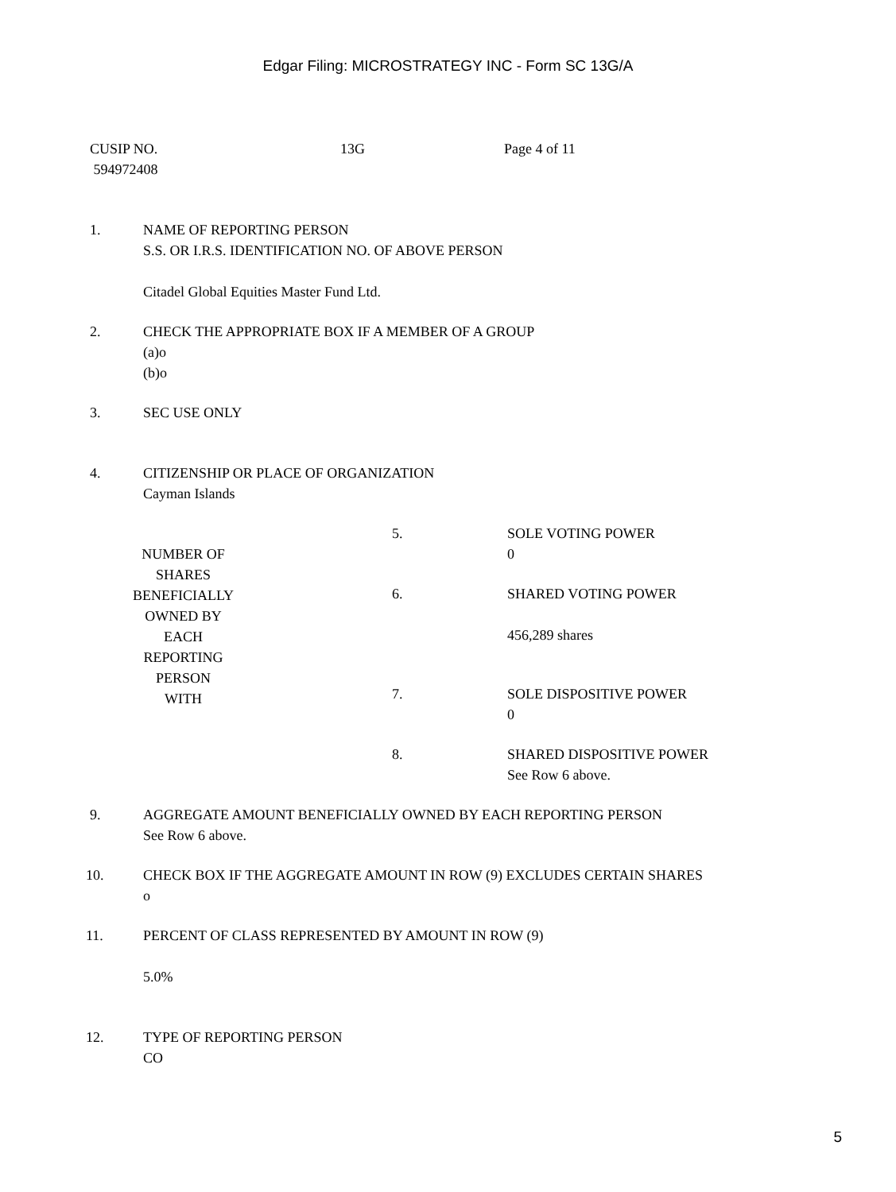Edgar Filing: MICROSTRATEGY INC - Form SC 13G/A
| CUSIP NO. 594972408 | 13G | Page 4 of 11 |
| 1. | NAME OF REPORTING PERSON S.S. OR I.R.S. IDENTIFICATION NO. OF ABOVE PERSON Citadel Global Equities Master Fund Ltd. |
| 2. | CHECK THE APPROPRIATE BOX IF A MEMBER OF A GROUP (a)o (b)o |
| 3. | SEC USE ONLY |
| 4. | CITIZENSHIP OR PLACE OF ORGANIZATION Cayman Islands |
| NUMBER OF SHARES BENEFICIALLY OWNED BY EACH REPORTING PERSON WITH | 5. | SOLE VOTING POWER 0 |
| | 6. | SHARED VOTING POWER 456,289 shares |
| | 7. | SOLE DISPOSITIVE POWER 0 |
| | 8. | SHARED DISPOSITIVE POWER See Row 6 above. |
| 9. | AGGREGATE AMOUNT BENEFICIALLY OWNED BY EACH REPORTING PERSON See Row 6 above. |
| 10. | CHECK BOX IF THE AGGREGATE AMOUNT IN ROW (9) EXCLUDES CERTAIN SHARES o |
| 11. | PERCENT OF CLASS REPRESENTED BY AMOUNT IN ROW (9) 5.0% |
| 12. | TYPE OF REPORTING PERSON CO |
5